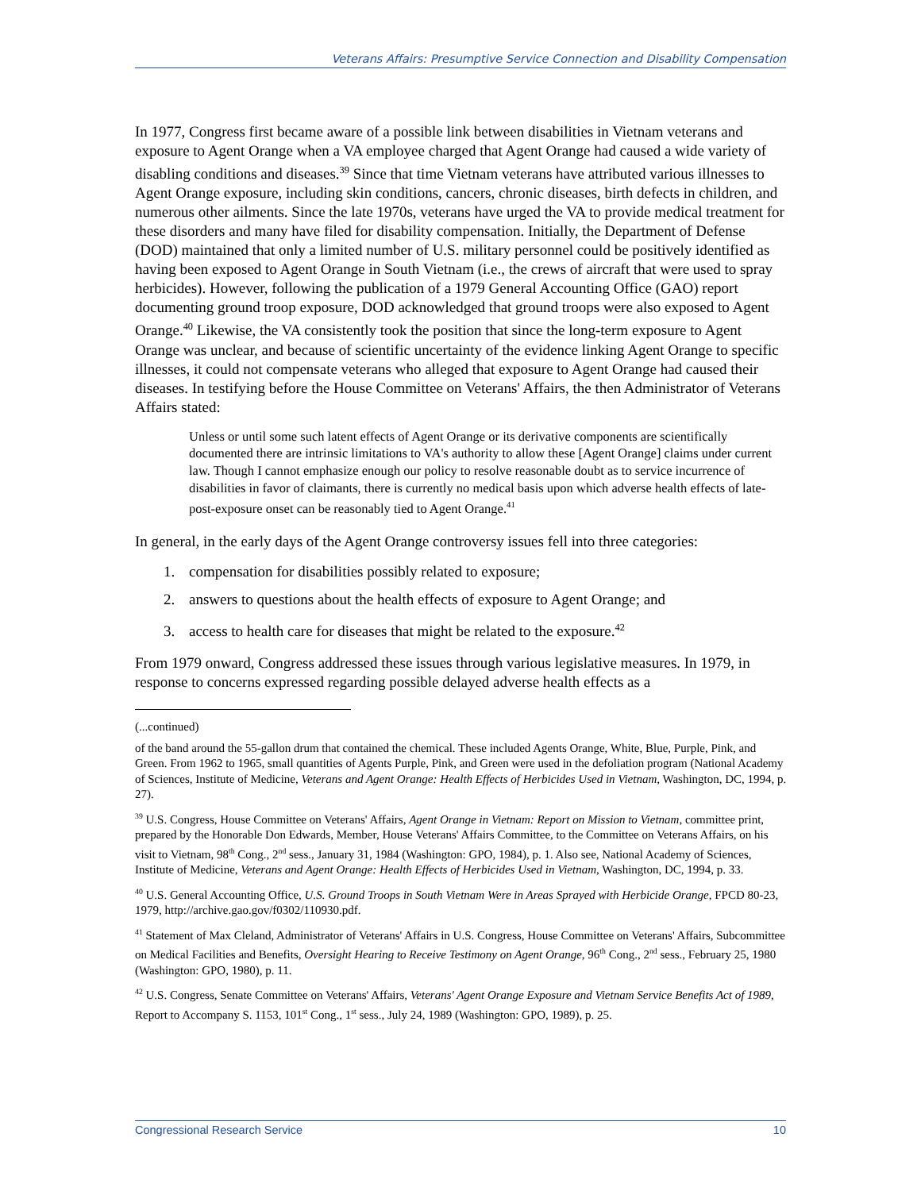Veterans Affairs: Presumptive Service Connection and Disability Compensation
In 1977, Congress first became aware of a possible link between disabilities in Vietnam veterans and exposure to Agent Orange when a VA employee charged that Agent Orange had caused a wide variety of disabling conditions and diseases.<sup>39</sup> Since that time Vietnam veterans have attributed various illnesses to Agent Orange exposure, including skin conditions, cancers, chronic diseases, birth defects in children, and numerous other ailments. Since the late 1970s, veterans have urged the VA to provide medical treatment for these disorders and many have filed for disability compensation. Initially, the Department of Defense (DOD) maintained that only a limited number of U.S. military personnel could be positively identified as having been exposed to Agent Orange in South Vietnam (i.e., the crews of aircraft that were used to spray herbicides). However, following the publication of a 1979 General Accounting Office (GAO) report documenting ground troop exposure, DOD acknowledged that ground troops were also exposed to Agent Orange.<sup>40</sup> Likewise, the VA consistently took the position that since the long-term exposure to Agent Orange was unclear, and because of scientific uncertainty of the evidence linking Agent Orange to specific illnesses, it could not compensate veterans who alleged that exposure to Agent Orange had caused their diseases. In testifying before the House Committee on Veterans' Affairs, the then Administrator of Veterans Affairs stated:
Unless or until some such latent effects of Agent Orange or its derivative components are scientifically documented there are intrinsic limitations to VA's authority to allow these [Agent Orange] claims under current law. Though I cannot emphasize enough our policy to resolve reasonable doubt as to service incurrence of disabilities in favor of claimants, there is currently no medical basis upon which adverse health effects of late-post-exposure onset can be reasonably tied to Agent Orange.<sup>41</sup>
In general, in the early days of the Agent Orange controversy issues fell into three categories:
1. compensation for disabilities possibly related to exposure;
2. answers to questions about the health effects of exposure to Agent Orange; and
3. access to health care for diseases that might be related to the exposure.<sup>42</sup>
From 1979 onward, Congress addressed these issues through various legislative measures. In 1979, in response to concerns expressed regarding possible delayed adverse health effects as a
(...continued)
of the band around the 55-gallon drum that contained the chemical. These included Agents Orange, White, Blue, Purple, Pink, and Green. From 1962 to 1965, small quantities of Agents Purple, Pink, and Green were used in the defoliation program (National Academy of Sciences, Institute of Medicine, Veterans and Agent Orange: Health Effects of Herbicides Used in Vietnam, Washington, DC, 1994, p. 27).
<sup>39</sup> U.S. Congress, House Committee on Veterans' Affairs, Agent Orange in Vietnam: Report on Mission to Vietnam, committee print, prepared by the Honorable Don Edwards, Member, House Veterans' Affairs Committee, to the Committee on Veterans Affairs, on his visit to Vietnam, 98<sup>th</sup> Cong., 2<sup>nd</sup> sess., January 31, 1984 (Washington: GPO, 1984), p. 1. Also see, National Academy of Sciences, Institute of Medicine, Veterans and Agent Orange: Health Effects of Herbicides Used in Vietnam, Washington, DC, 1994, p. 33.
<sup>40</sup> U.S. General Accounting Office, U.S. Ground Troops in South Vietnam Were in Areas Sprayed with Herbicide Orange, FPCD 80-23, 1979, http://archive.gao.gov/f0302/110930.pdf.
<sup>41</sup> Statement of Max Cleland, Administrator of Veterans' Affairs in U.S. Congress, House Committee on Veterans' Affairs, Subcommittee on Medical Facilities and Benefits, Oversight Hearing to Receive Testimony on Agent Orange, 96<sup>th</sup> Cong., 2<sup>nd</sup> sess., February 25, 1980 (Washington: GPO, 1980), p. 11.
<sup>42</sup> U.S. Congress, Senate Committee on Veterans' Affairs, Veterans' Agent Orange Exposure and Vietnam Service Benefits Act of 1989, Report to Accompany S. 1153, 101<sup>st</sup> Cong., 1<sup>st</sup> sess., July 24, 1989 (Washington: GPO, 1989), p. 25.
Congressional Research Service 10